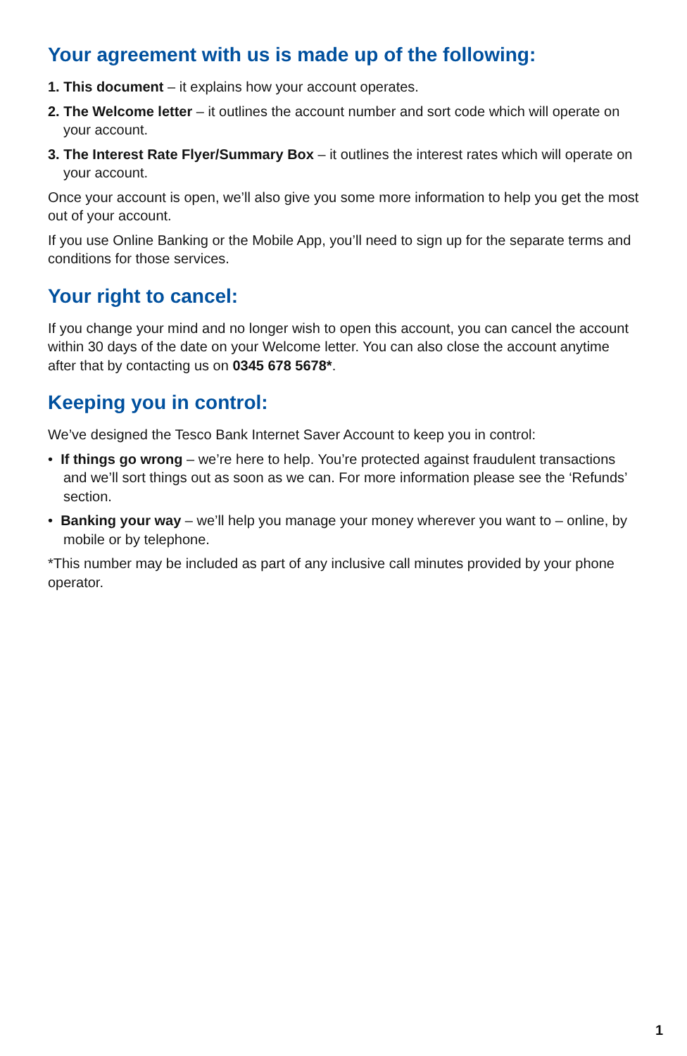Your agreement with us is made up of the following:
1. This document – it explains how your account operates.
2. The Welcome letter – it outlines the account number and sort code which will operate on your account.
3. The Interest Rate Flyer/Summary Box – it outlines the interest rates which will operate on your account.
Once your account is open, we’ll also give you some more information to help you get the most out of your account.
If you use Online Banking or the Mobile App, you’ll need to sign up for the separate terms and conditions for those services.
Your right to cancel:
If you change your mind and no longer wish to open this account, you can cancel the account within 30 days of the date on your Welcome letter. You can also close the account anytime after that by contacting us on 0345 678 5678*.
Keeping you in control:
We’ve designed the Tesco Bank Internet Saver Account to keep you in control:
• If things go wrong – we’re here to help. You’re protected against fraudulent transactions and we’ll sort things out as soon as we can. For more information please see the ‘Refunds’ section.
• Banking your way – we’ll help you manage your money wherever you want to – online, by mobile or by telephone.
*This number may be included as part of any inclusive call minutes provided by your phone operator.
1